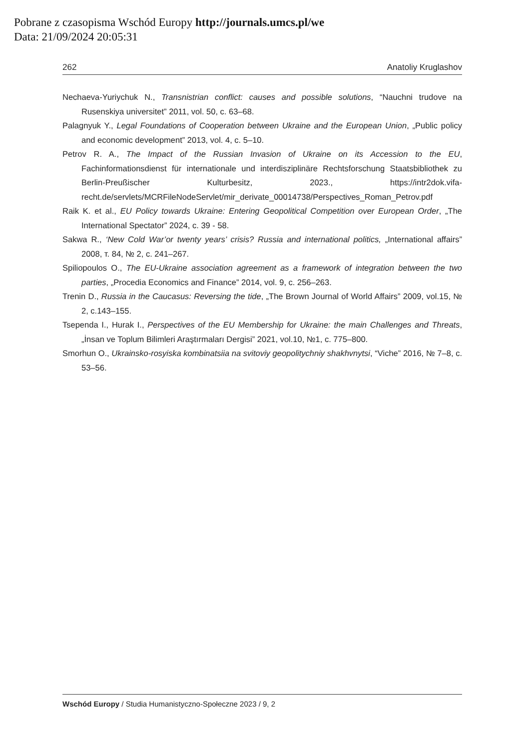Pobrane z czasopisma Wschód Europy http://journals.umcs.pl/we
Data: 21/09/2024 20:05:31
262 Anatoliy Kruglashov
Nechaeva-Yuriychuk N., Transnistrian conflict: causes and possible solutions, “Nauchni trudove na Rusenskiya universitet” 2011, vol. 50, c. 63–68.
Palagnyuk Y., Legal Foundations of Cooperation between Ukraine and the European Union, „Public policy and economic development” 2013, vol. 4, c. 5–10.
Petrov R. A., The Impact of the Russian Invasion of Ukraine on its Accession to the EU, Fachinformationsdienst für internationale und interdisziplinäre Rechtsforschung Staatsbibliothek zu Berlin-Preußischer Kulturbesitz, 2023., https://intr2dok.vifa-recht.de/servlets/MCRFileNodeServlet/mir_derivate_00014738/Perspectives_Roman_Petrov.pdf
Raik K. et al., EU Policy towards Ukraine: Entering Geopolitical Competition over European Order, „The International Spectator” 2024, c. 39 - 58.
Sakwa R., ‘New Cold War’or twenty years’ crisis? Russia and international politics, „International affairs” 2008, т. 84, № 2, c. 241–267.
Spiliopoulos O., The EU-Ukraine association agreement as a framework of integration between the two parties, „Procedia Economics and Finance” 2014, vol. 9, c. 256–263.
Trenin D., Russia in the Caucasus: Reversing the tide, „The Brown Journal of World Affairs” 2009, vol.15, № 2, c.143–155.
Tseрenda I., Hurak I., Perspectives of the EU Membership for Ukraine: the main Challenges and Threats, „İnsan ve Toplum Bilimleri Araştırmaları Dergisi” 2021, vol.10, №1, c. 775–800.
Smorhun O., Ukrainsko-rosyiska kombinatsiia na svitoviy geopolitychniy shakhvnytsi, “Viche” 2016, № 7–8, c. 53–56.
Wschód Europy / Studia Humanistyczno-Społeczne 2023 / 9, 2